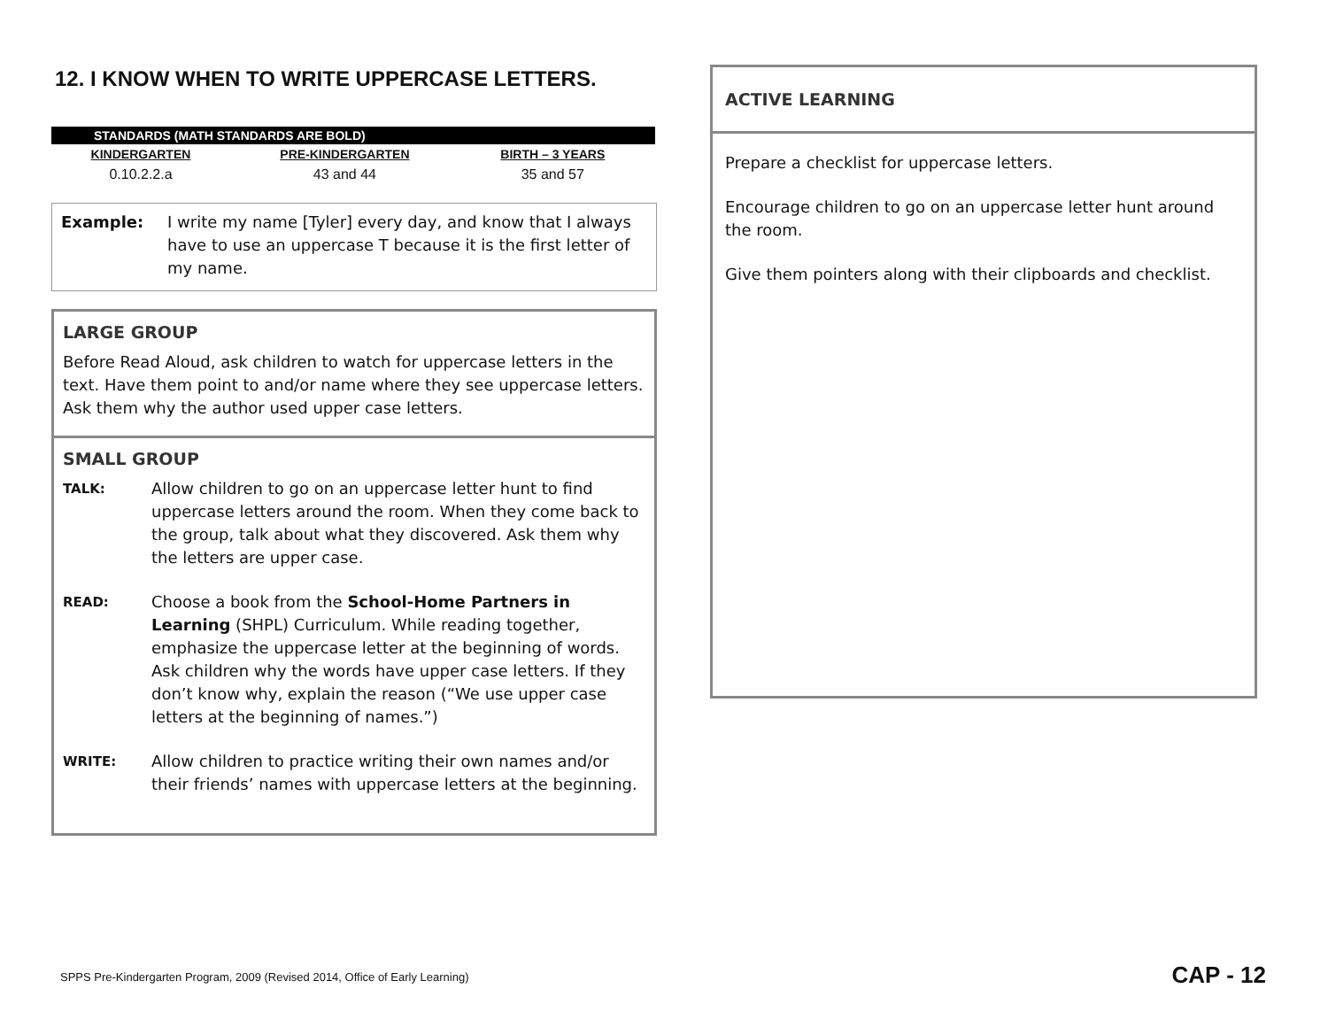12. I KNOW WHEN TO WRITE UPPERCASE LETTERS.
| STANDARDS (MATH STANDARDS ARE BOLD) | | | |
| --- | --- | --- | --- |
| KINDERGARTEN | PRE-KINDERGARTEN | BIRTH – 3 YEARS | |
| 0.10.2.2.a | 43 and 44 | 35 and 57 | |
Example: I write my name [Tyler] every day, and know that I always have to use an uppercase T because it is the first letter of my name.
LARGE GROUP
Before Read Aloud, ask children to watch for uppercase letters in the text. Have them point to and/or name where they see uppercase letters. Ask them why the author used upper case letters.
SMALL GROUP
TALK: Allow children to go on an uppercase letter hunt to find uppercase letters around the room. When they come back to the group, talk about what they discovered. Ask them why the letters are upper case.
READ: Choose a book from the School-Home Partners in Learning (SHPL) Curriculum. While reading together, emphasize the uppercase letter at the beginning of words. Ask children why the words have upper case letters. If they don’t know why, explain the reason (“We use upper case letters at the beginning of names.”)
WRITE: Allow children to practice writing their own names and/or their friends’ names with uppercase letters at the beginning.
ACTIVE LEARNING
Prepare a checklist for uppercase letters.
Encourage children to go on an uppercase letter hunt around the room.
Give them pointers along with their clipboards and checklist.
SPPS Pre-Kindergarten Program, 2009 (Revised 2014, Office of Early Learning)
CAP - 12